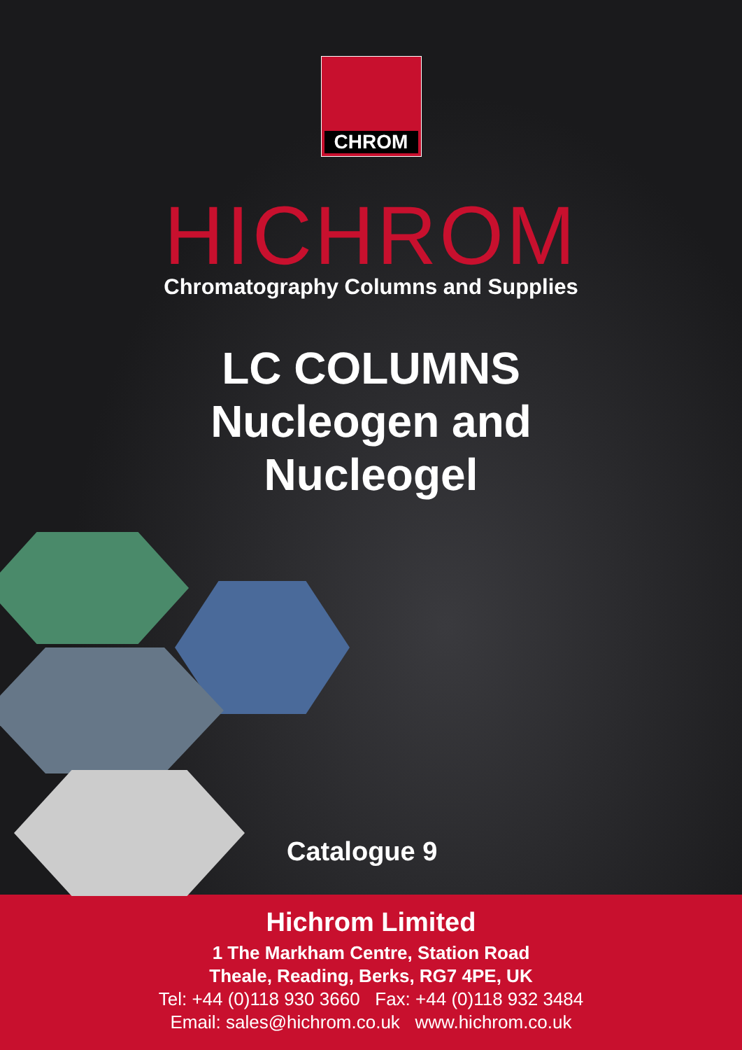CHROM
HICHROM
Chromatography Columns and Supplies
LC COLUMNS
Nucleogen and
Nucleogel
Catalogue 9
Hichrom Limited
1 The Markham Centre, Station Road
Theale, Reading, Berks, RG7 4PE, UK
Tel: +44 (0)118 930 3660 Fax: +44 (0)118 932 3484
Email: sales@hichrom.co.uk www.hichrom.co.uk